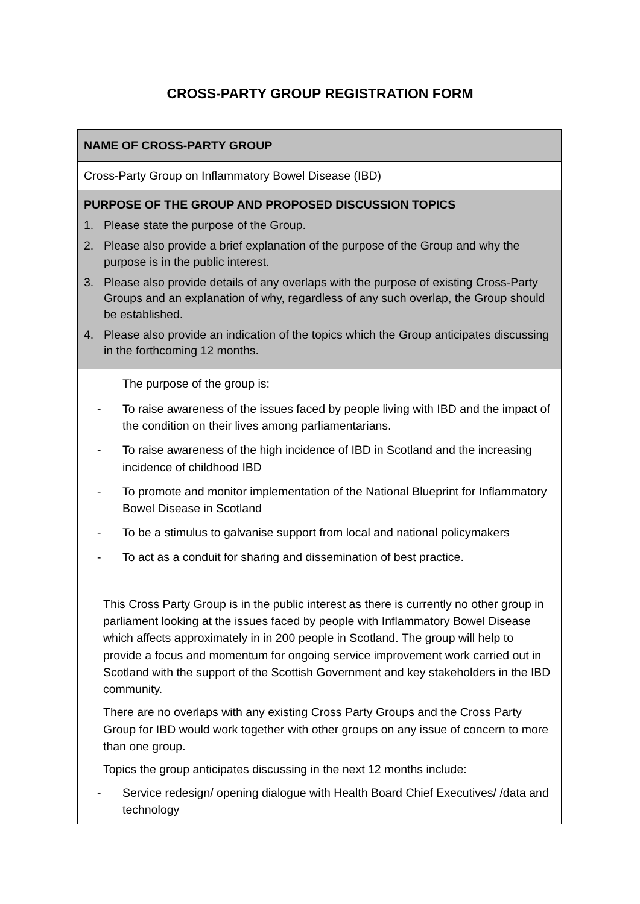CROSS-PARTY GROUP REGISTRATION FORM
| NAME OF CROSS-PARTY GROUP |
| Cross-Party Group on Inflammatory Bowel Disease (IBD) |
| PURPOSE OF THE GROUP AND PROPOSED DISCUSSION TOPICS 1. Please state the purpose of the Group. 2. Please also provide a brief explanation of the purpose of the Group and why the purpose is in the public interest. 3. Please also provide details of any overlaps with the purpose of existing Cross-Party Groups and an explanation of why, regardless of any such overlap, the Group should be established. 4. Please also provide an indication of the topics which the Group anticipates discussing in the forthcoming 12 months. |
| The purpose of the group is: - To raise awareness of the issues faced by people living with IBD and the impact of the condition on their lives among parliamentarians. - To raise awareness of the high incidence of IBD in Scotland and the increasing incidence of childhood IBD - To promote and monitor implementation of the National Blueprint for Inflammatory Bowel Disease in Scotland - To be a stimulus to galvanise support from local and national policymakers - To act as a conduit for sharing and dissemination of best practice. This Cross Party Group is in the public interest as there is currently no other group in parliament looking at the issues faced by people with Inflammatory Bowel Disease which affects approximately in in 200 people in Scotland. The group will help to provide a focus and momentum for ongoing service improvement work carried out in Scotland with the support of the Scottish Government and key stakeholders in the IBD community. There are no overlaps with any existing Cross Party Groups and the Cross Party Group for IBD would work together with other groups on any issue of concern to more than one group. Topics the group anticipates discussing in the next 12 months include: - Service redesign/ opening dialogue with Health Board Chief Executives/ /data and technology |